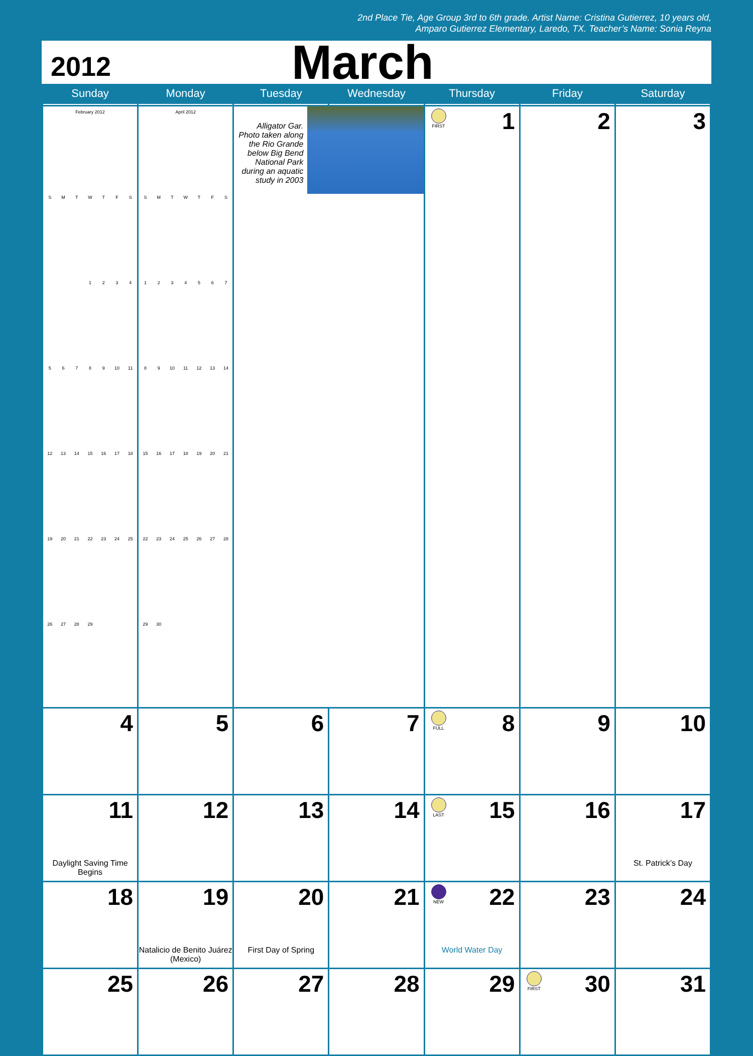2nd Place Tie, Age Group 3rd to 6th grade. Artist Name: Cristina Gutierrez, 10 years old,
Amparo Gutierrez Elementary, Laredo, TX. Teacher’s Name: Sonia Reyna
2012
March
| Sunday | Monday | Tuesday | Wednesday | Thursday | Friday | Saturday |
| --- | --- | --- | --- | --- | --- | --- |
| / February 2012 / / / / / / / / S / M / T / W / T / F / S / / / / / 1 / 2 / 3 / 4 / / 5 / 6 / 7 / 8 / 9 / 10 / 11 / / 12 / 13 / 14 / 15 / 16 / 17 / 18 / / 19 / 20 / 21 / 22 / 23 / 24 / 25 / / 26 / 27 / 28 / 29 / / / / | / April 2012 / / / / / / / / S / M / T / W / T / F / S / / 1 / 2 / 3 / 4 / 5 / 6 / 7 / / 8 / 9 / 10 / 11 / 12 / 13 / 14 / / 15 / 16 / 17 / 18 / 19 / 20 / 21 / / 22 / 23 / 24 / 25 / 26 / 27 / 28 / / 29 / 30 / / / / / / | Alligator Gar. Photo taken along the Rio Grande below Big Bend National Park during an aquatic study in 2003 | | FIRST 1 | 2 | 3 |
| 4 | 5 | 6 | 7 | FULL 8 | 9 | 10 |
| 11 Daylight Saving Time Begins | 12 | 13 | 14 | LAST 15 | 16 | 17 St. Patrick’s Day |
| 18 | 19 Natalicio de Benito Juárez (Mexico) | 20 First Day of Spring | 21 | NEW 22 World Water Day | 23 | 24 |
| 25 | 26 | 27 | 28 | 29 | FIRST 30 | 31 |